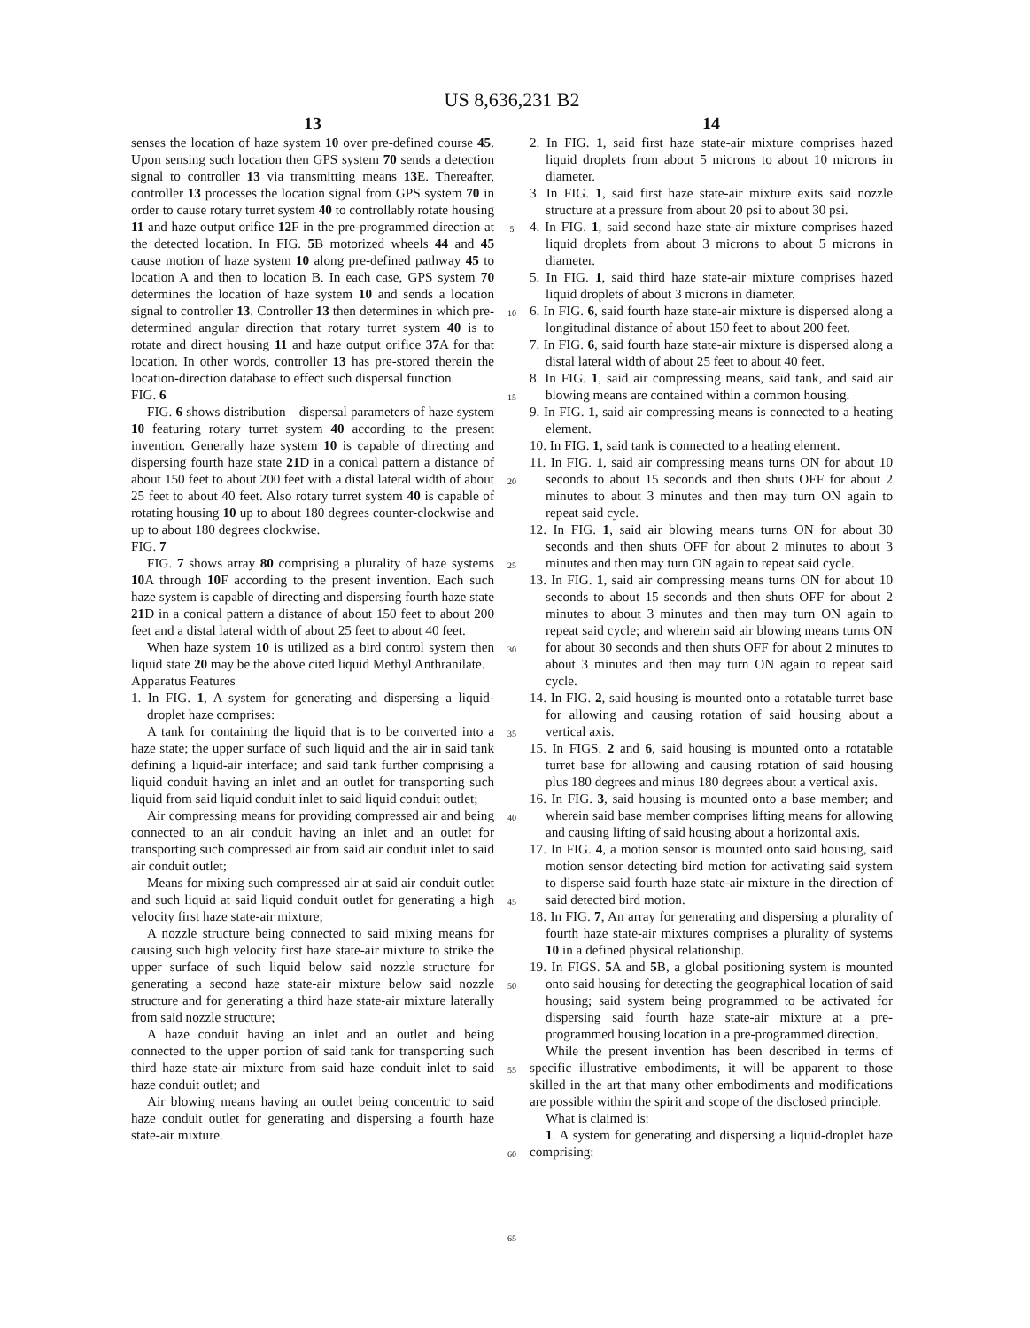US 8,636,231 B2
13
senses the location of haze system 10 over pre-defined course 45. Upon sensing such location then GPS system 70 sends a detection signal to controller 13 via transmitting means 13 E. Thereafter, controller 13 processes the location signal from GPS system 70 in order to cause rotary turret system 40 to controllably rotate housing 11 and haze output orifice 12 F in the pre-programmed direction at the detected location. In FIG. 5 B motorized wheels 44 and 45 cause motion of haze system 10 along pre-defined pathway 45 to location A and then to location B. In each case, GPS system 70 determines the location of haze system 10 and sends a location signal to controller 13. Controller 13 then determines in which pre-determined angular direction that rotary turret system 40 is to rotate and direct housing 11 and haze output orifice 37 A for that location. In other words, controller 13 has pre-stored therein the location-direction database to effect such dispersal function.
FIG. 6
FIG. 6 shows distribution—dispersal parameters of haze system 10 featuring rotary turret system 40 according to the present invention. Generally haze system 10 is capable of directing and dispersing fourth haze state 21 D in a conical pattern a distance of about 150 feet to about 200 feet with a distal lateral width of about 25 feet to about 40 feet. Also rotary turret system 40 is capable of rotating housing 10 up to about 180 degrees counter-clockwise and up to about 180 degrees clockwise.
FIG. 7
FIG. 7 shows array 80 comprising a plurality of haze systems 10 A through 10 F according to the present invention. Each such haze system is capable of directing and dispersing fourth haze state 21 D in a conical pattern a distance of about 150 feet to about 200 feet and a distal lateral width of about 25 feet to about 40 feet.
When haze system 10 is utilized as a bird control system then liquid state 20 may be the above cited liquid Methyl Anthranilate.
Apparatus Features
1. In FIG. 1, A system for generating and dispersing a liquid-droplet haze comprises:
A tank for containing the liquid that is to be converted into a haze state; the upper surface of such liquid and the air in said tank defining a liquid-air interface; and said tank further comprising a liquid conduit having an inlet and an outlet for transporting such liquid from said liquid conduit inlet to said liquid conduit outlet;
Air compressing means for providing compressed air and being connected to an air conduit having an inlet and an outlet for transporting such compressed air from said air conduit inlet to said air conduit outlet;
Means for mixing such compressed air at said air conduit outlet and such liquid at said liquid conduit outlet for generating a high velocity first haze state-air mixture;
A nozzle structure being connected to said mixing means for causing such high velocity first haze state-air mixture to strike the upper surface of such liquid below said nozzle structure for generating a second haze state-air mixture below said nozzle structure and for generating a third haze state-air mixture laterally from said nozzle structure;
A haze conduit having an inlet and an outlet and being connected to the upper portion of said tank for transporting such third haze state-air mixture from said haze conduit inlet to said haze conduit outlet; and
Air blowing means having an outlet being concentric to said haze conduit outlet for generating and dispersing a fourth haze state-air mixture.
5
10
15
20
25
30
35
40
45
50
55
60
65
14
2. In FIG. 1, said first haze state-air mixture comprises hazed liquid droplets from about 5 microns to about 10 microns in diameter.
3. In FIG. 1, said first haze state-air mixture exits said nozzle structure at a pressure from about 20 psi to about 30 psi.
4. In FIG. 1, said second haze state-air mixture comprises hazed liquid droplets from about 3 microns to about 5 microns in diameter.
5. In FIG. 1, said third haze state-air mixture comprises hazed liquid droplets of about 3 microns in diameter.
6. In FIG. 6, said fourth haze state-air mixture is dispersed along a longitudinal distance of about 150 feet to about 200 feet.
7. In FIG. 6, said fourth haze state-air mixture is dispersed along a distal lateral width of about 25 feet to about 40 feet.
8. In FIG. 1, said air compressing means, said tank, and said air blowing means are contained within a common housing.
9. In FIG. 1, said air compressing means is connected to a heating element.
10. In FIG. 1, said tank is connected to a heating element.
11. In FIG. 1, said air compressing means turns ON for about 10 seconds to about 15 seconds and then shuts OFF for about 2 minutes to about 3 minutes and then may turn ON again to repeat said cycle.
12. In FIG. 1, said air blowing means turns ON for about 30 seconds and then shuts OFF for about 2 minutes to about 3 minutes and then may turn ON again to repeat said cycle.
13. In FIG. 1, said air compressing means turns ON for about 10 seconds to about 15 seconds and then shuts OFF for about 2 minutes to about 3 minutes and then may turn ON again to repeat said cycle; and wherein said air blowing means turns ON for about 30 seconds and then shuts OFF for about 2 minutes to about 3 minutes and then may turn ON again to repeat said cycle.
14. In FIG. 2, said housing is mounted onto a rotatable turret base for allowing and causing rotation of said housing about a vertical axis.
15. In FIGS. 2 and 6, said housing is mounted onto a rotatable turret base for allowing and causing rotation of said housing plus 180 degrees and minus 180 degrees about a vertical axis.
16. In FIG. 3, said housing is mounted onto a base member; and wherein said base member comprises lifting means for allowing and causing lifting of said housing about a horizontal axis.
17. In FIG. 4, a motion sensor is mounted onto said housing, said motion sensor detecting bird motion for activating said system to disperse said fourth haze state-air mixture in the direction of said detected bird motion.
18. In FIG. 7, An array for generating and dispersing a plurality of fourth haze state-air mixtures comprises a plurality of systems 10 in a defined physical relationship.
19. In FIGS. 5 A and 5 B, a global positioning system is mounted onto said housing for detecting the geographical location of said housing; said system being programmed to be activated for dispersing said fourth haze state-air mixture at a pre-programmed housing location in a pre-programmed direction.
While the present invention has been described in terms of specific illustrative embodiments, it will be apparent to those skilled in the art that many other embodiments and modifications are possible within the spirit and scope of the disclosed principle.
What is claimed is:
1. A system for generating and dispersing a liquid-droplet haze comprising: